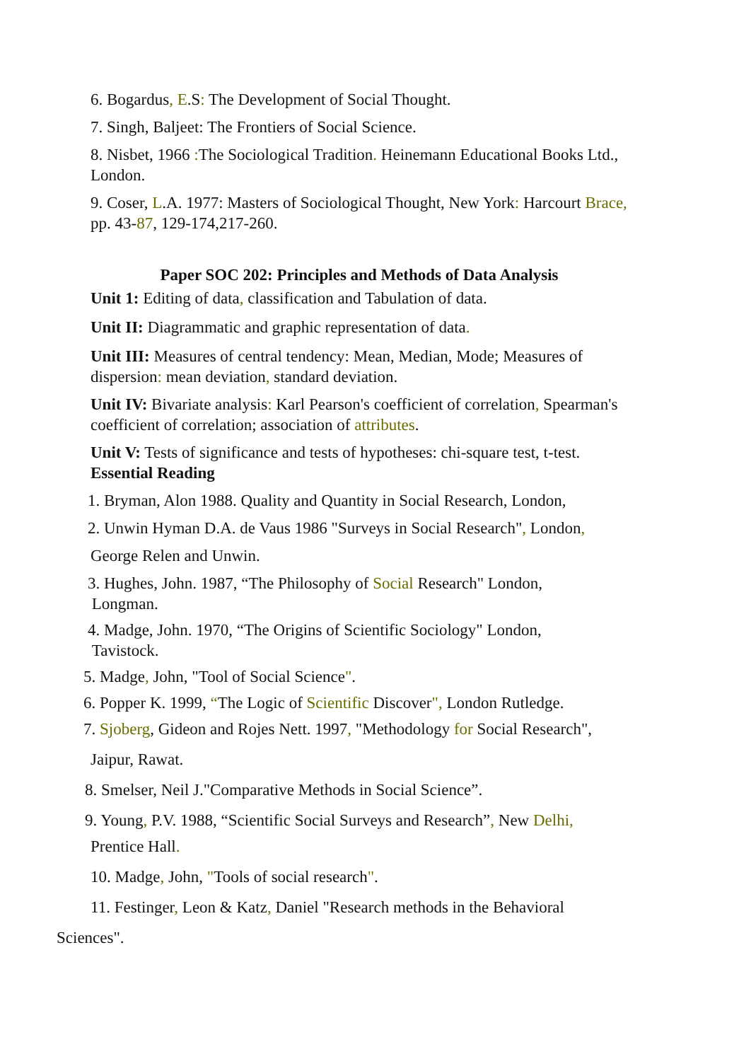6. Bogardus, E.S: The Development of Social Thought.
7. Singh, Baljeet: The Frontiers of Social Science.
8. Nisbet, 1966 : The Sociological Tradition. Heinemann Educational Books Ltd., London.
9. Coser, L.A. 1977: Masters of Sociological Thought, New York: Harcourt Brace, pp. 43-87, 129-174,217-260.
Paper SOC 202: Principles and Methods of Data Analysis
Unit 1: Editing of data, classification and Tabulation of data.
Unit II: Diagrammatic and graphic representation of data.
Unit III: Measures of central tendency: Mean, Median, Mode; Measures of dispersion: mean deviation, standard deviation.
Unit IV: Bivariate analysis: Karl Pearson's coefficient of correlation, Spearman's coefficient of correlation; association of attributes.
Unit V: Tests of significance and tests of hypotheses: chi-square test, t-test.
Essential Reading
1. Bryman, Alon 1988. Quality and Quantity in Social Research, London,
2. Unwin Hyman D.A. de Vaus 1986 "Surveys in Social Research", London,
George Relen and Unwin.
3. Hughes, John. 1987, “The Philosophy of Social Research" London,
Longman.
4. Madge, John. 1970, “The Origins of Scientific Sociology" London,
Tavistock.
5. Madge, John, "Tool of Social Science".
6. Popper K. 1999, “The Logic of Scientific Discover", London Rutledge.
7. Sjoberg, Gideon and Rojes Nett. 1997, "Methodology for Social Research",
Jaipur, Rawat.
8. Smelser, Neil J."Comparative Methods in Social Science”.
9. Young, P.V. 1988, “Scientific Social Surveys and Research”, New Delhi,
Prentice Hall.
10. Madge, John, "Tools of social research".
11. Festinger, Leon & Katz, Daniel "Research methods in the Behavioral
Sciences".